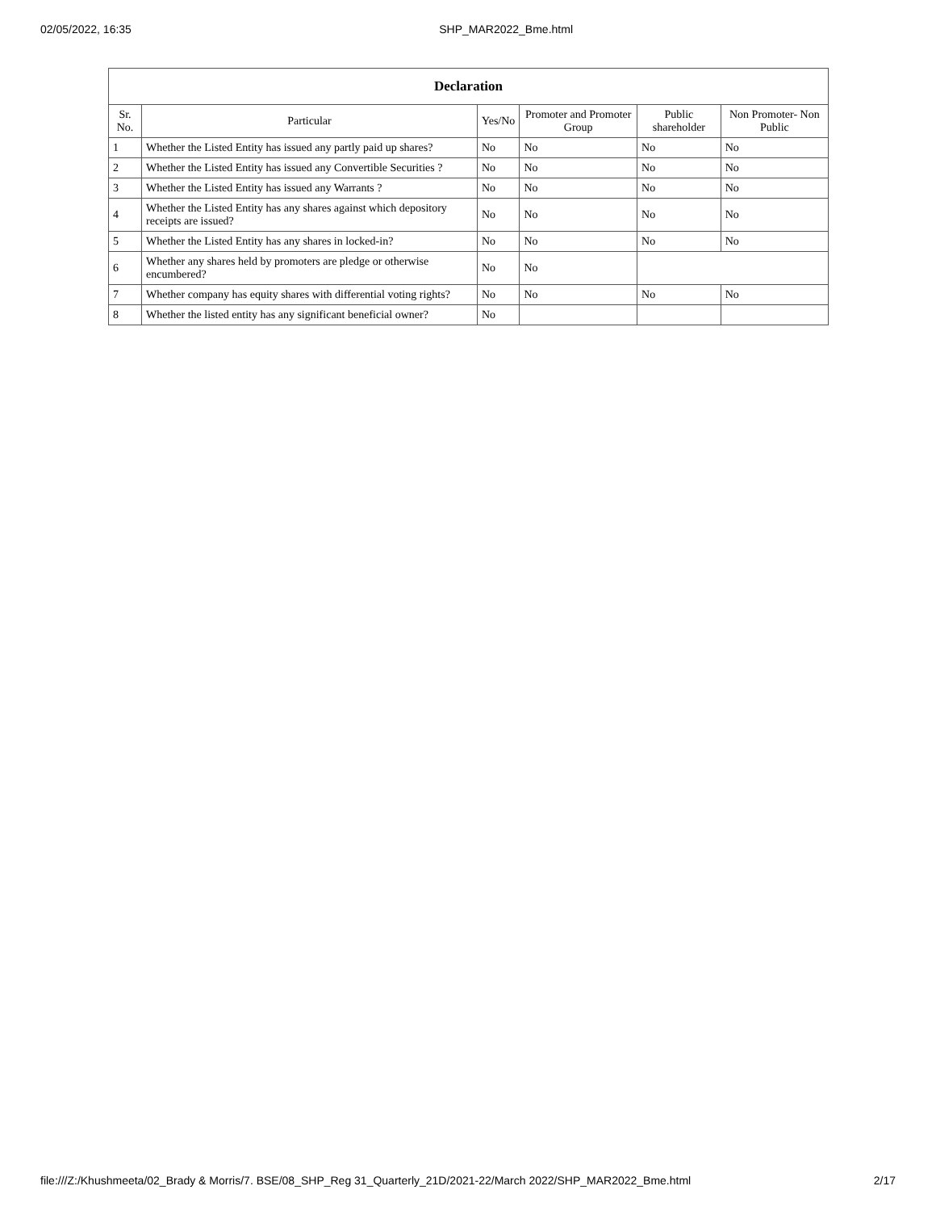02/05/2022, 16:35 SHP_MAR2022_Bme.html
| Declaration | | | | | |
| --- | --- | --- | --- | --- | --- |
| Sr. No. | Particular | Yes/No | Promoter and Promoter Group | Public shareholder | Non Promoter- Non Public |
| 1 | Whether the Listed Entity has issued any partly paid up shares? | No | No | No | No |
| 2 | Whether the Listed Entity has issued any Convertible Securities ? | No | No | No | No |
| 3 | Whether the Listed Entity has issued any Warrants ? | No | No | No | No |
| 4 | Whether the Listed Entity has any shares against which depository receipts are issued? | No | No | No | No |
| 5 | Whether the Listed Entity has any shares in locked-in? | No | No | No | No |
| 6 | Whether any shares held by promoters are pledge or otherwise encumbered? | No | No | | |
| 7 | Whether company has equity shares with differential voting rights? | No | No | No | No |
| 8 | Whether the listed entity has any significant beneficial owner? | No | | | |
file:///Z:/Khushmeeta/02_Brady & Morris/7. BSE/08_SHP_Reg 31_Quarterly_21D/2021-22/March 2022/SHP_MAR2022_Bme.html 2/17